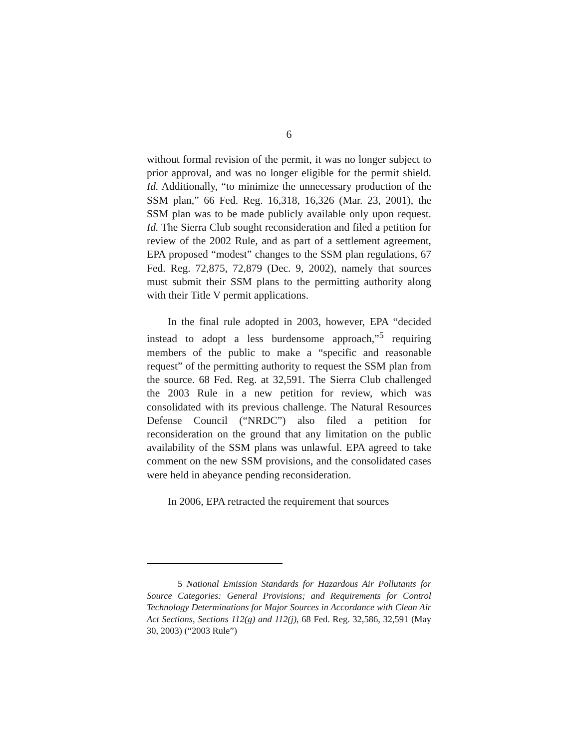6
without formal revision of the permit, it was no longer subject to prior approval, and was no longer eligible for the permit shield. Id. Additionally, “to minimize the unnecessary production of the SSM plan,” 66 Fed. Reg. 16,318, 16,326 (Mar. 23, 2001), the SSM plan was to be made publicly available only upon request. Id. The Sierra Club sought reconsideration and filed a petition for review of the 2002 Rule, and as part of a settlement agreement, EPA proposed “modest” changes to the SSM plan regulations, 67 Fed. Reg. 72,875, 72,879 (Dec. 9, 2002), namely that sources must submit their SSM plans to the permitting authority along with their Title V permit applications.
In the final rule adopted in 2003, however, EPA “decided instead to adopt a less burdensome approach,”<sup>5</sup> requiring members of the public to make a “specific and reasonable request” of the permitting authority to request the SSM plan from the source. 68 Fed. Reg. at 32,591. The Sierra Club challenged the 2003 Rule in a new petition for review, which was consolidated with its previous challenge. The Natural Resources Defense Council (“NRDC”) also filed a petition for reconsideration on the ground that any limitation on the public availability of the SSM plans was unlawful. EPA agreed to take comment on the new SSM provisions, and the consolidated cases were held in abeyance pending reconsideration.
In 2006, EPA retracted the requirement that sources
5 National Emission Standards for Hazardous Air Pollutants for Source Categories: General Provisions; and Requirements for Control Technology Determinations for Major Sources in Accordance with Clean Air Act Sections, Sections 112(g) and 112(j), 68 Fed. Reg. 32,586, 32,591 (May 30, 2003) (“2003 Rule”)